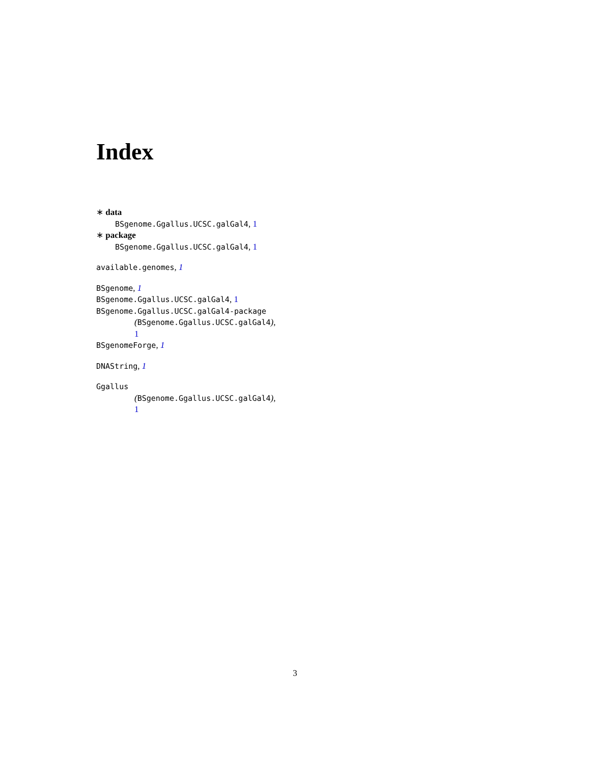Index
∗ data
BSgenome.Ggallus.UCSC.galGal4, 1
∗ package
BSgenome.Ggallus.UCSC.galGal4, 1
available.genomes, 1
BSgenome, 1
BSgenome.Ggallus.UCSC.galGal4, 1
BSgenome.Ggallus.UCSC.galGal4-package
(BSgenome.Ggallus.UCSC.galGal4),
1
BSgenomeForge, 1
DNAString, 1
Ggallus
(BSgenome.Ggallus.UCSC.galGal4),
1
3